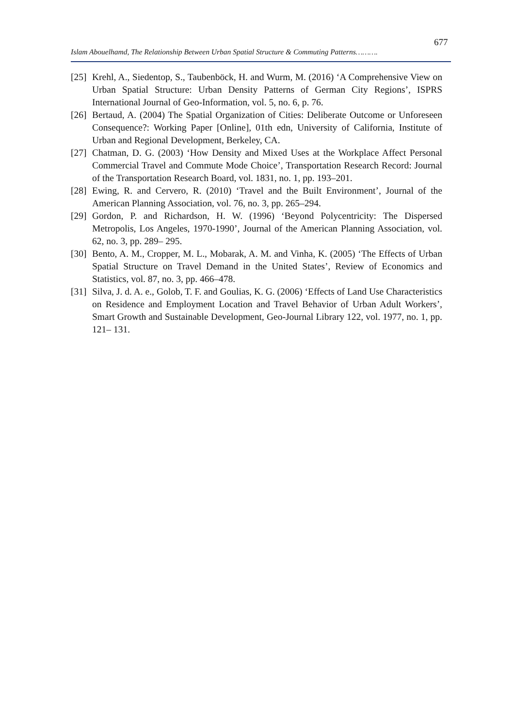677
Islam Abouelhamd, The Relationship Between Urban Spatial Structure & Commuting Patterns……….
[25] Krehl, A., Siedentop, S., Taubenböck, H. and Wurm, M. (2016) ‘A Comprehensive View on Urban Spatial Structure: Urban Density Patterns of German City Regions’, ISPRS International Journal of Geo-Information, vol. 5, no. 6, p. 76.
[26] Bertaud, A. (2004) The Spatial Organization of Cities: Deliberate Outcome or Unforeseen Consequence?: Working Paper [Online], 01th edn, University of California, Institute of Urban and Regional Development, Berkeley, CA.
[27] Chatman, D. G. (2003) ‘How Density and Mixed Uses at the Workplace Affect Personal Commercial Travel and Commute Mode Choice’, Transportation Research Record: Journal of the Transportation Research Board, vol. 1831, no. 1, pp. 193–201.
[28] Ewing, R. and Cervero, R. (2010) ‘Travel and the Built Environment’, Journal of the American Planning Association, vol. 76, no. 3, pp. 265–294.
[29] Gordon, P. and Richardson, H. W. (1996) ‘Beyond Polycentricity: The Dispersed Metropolis, Los Angeles, 1970-1990’, Journal of the American Planning Association, vol. 62, no. 3, pp. 289– 295.
[30] Bento, A. M., Cropper, M. L., Mobarak, A. M. and Vinha, K. (2005) ‘The Effects of Urban Spatial Structure on Travel Demand in the United States’, Review of Economics and Statistics, vol. 87, no. 3, pp. 466–478.
[31] Silva, J. d. A. e., Golob, T. F. and Goulias, K. G. (2006) ‘Effects of Land Use Characteristics on Residence and Employment Location and Travel Behavior of Urban Adult Workers’, Smart Growth and Sustainable Development, Geo-Journal Library 122, vol. 1977, no. 1, pp. 121– 131.